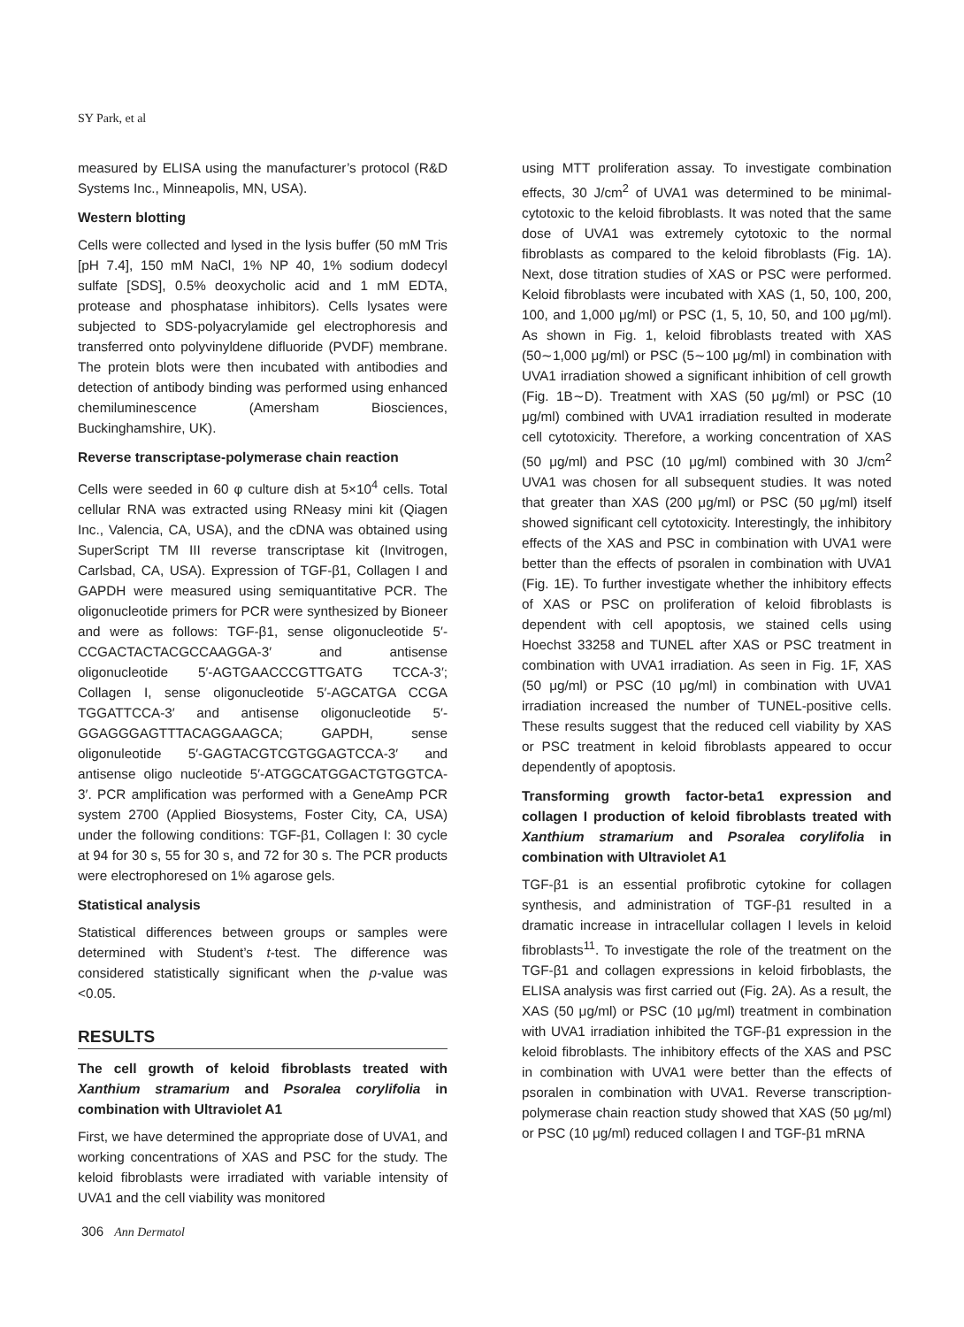SY Park, et al
measured by ELISA using the manufacturer’s protocol (R&D Systems Inc., Minneapolis, MN, USA).
Western blotting
Cells were collected and lysed in the lysis buffer (50 mM Tris [pH 7.4], 150 mM NaCl, 1% NP 40, 1% sodium dodecyl sulfate [SDS], 0.5% deoxycholic acid and 1 mM EDTA, protease and phosphatase inhibitors). Cells lysates were subjected to SDS-polyacrylamide gel electrophoresis and transferred onto polyvinyldene difluoride (PVDF) membrane. The protein blots were then incubated with antibodies and detection of antibody binding was performed using enhanced chemiluminescence (Amersham Biosciences, Buckinghamshire, UK).
Reverse transcriptase-polymerase chain reaction
Cells were seeded in 60 φ culture dish at 5×10<sup>4</sup> cells. Total cellular RNA was extracted using RNeasy mini kit (Qiagen Inc., Valencia, CA, USA), and the cDNA was obtained using SuperScript TM III reverse transcriptase kit (Invitrogen, Carlsbad, CA, USA). Expression of TGF-β1, Collagen I and GAPDH were measured using semiquantitative PCR. The oligonucleotide primers for PCR were synthesized by Bioneer and were as follows: TGF-β1, sense oligonucleotide 5′-CCGACTACTACGCCAAGGA-3′ and antisense oligonucleotide 5′-AGTGAACCCGTTGATG TCCA-3′; Collagen I, sense oligonucleotide 5′-AGCATGA CCGA TGGATTCCA-3′ and antisense oligonucleotide 5′-GGAGGGAGTTTACAGGAAGCA; GAPDH, sense oligonuleotide 5′-GAGTACGTCGTGGAGTCCA-3′ and antisense oligo nucleotide 5′-ATGGCATGGACTGTGGTCA-3′. PCR amplification was performed with a GeneAmp PCR system 2700 (Applied Biosystems, Foster City, CA, USA) under the following conditions: TGF-β1, Collagen I: 30 cycle at 94 for 30 s, 55 for 30 s, and 72 for 30 s. The PCR products were electrophoresed on 1% agarose gels.
Statistical analysis
Statistical differences between groups or samples were determined with Student’s t-test. The difference was considered statistically significant when the p-value was <0.05.
RESULTS
The cell growth of keloid fibroblasts treated with Xanthium stramarium and Psoralea corylifolia in combination with Ultraviolet A1
First, we have determined the appropriate dose of UVA1, and working concentrations of XAS and PSC for the study. The keloid fibroblasts were irradiated with variable intensity of UVA1 and the cell viability was monitored
using MTT proliferation assay. To investigate combination effects, 30 J/cm<sup>2</sup> of UVA1 was determined to be minimal-cytotoxic to the keloid fibroblasts. It was noted that the same dose of UVA1 was extremely cytotoxic to the normal fibroblasts as compared to the keloid fibroblasts (Fig. 1A). Next, dose titration studies of XAS or PSC were performed. Keloid fibroblasts were incubated with XAS (1, 50, 100, 200, 100, and 1,000 μg/ml) or PSC (1, 5, 10, 50, and 100 μg/ml). As shown in Fig. 1, keloid fibroblasts treated with XAS (50∼1,000 μg/ml) or PSC (5∼100 μg/ml) in combination with UVA1 irradiation showed a significant inhibition of cell growth (Fig. 1B∼D). Treatment with XAS (50 μg/ml) or PSC (10 μg/ml) combined with UVA1 irradiation resulted in moderate cell cytotoxicity. Therefore, a working concentration of XAS (50 μg/ml) and PSC (10 μg/ml) combined with 30 J/cm<sup>2</sup> UVA1 was chosen for all subsequent studies. It was noted that greater than XAS (200 μg/ml) or PSC (50 μg/ml) itself showed significant cell cytotoxicity. Interestingly, the inhibitory effects of the XAS and PSC in combination with UVA1 were better than the effects of psoralen in combination with UVA1 (Fig. 1E). To further investigate whether the inhibitory effects of XAS or PSC on proliferation of keloid fibroblasts is dependent with cell apoptosis, we stained cells using Hoechst 33258 and TUNEL after XAS or PSC treatment in combination with UVA1 irradiation. As seen in Fig. 1F, XAS (50 μg/ml) or PSC (10 μg/ml) in combination with UVA1 irradiation increased the number of TUNEL-positive cells. These results suggest that the reduced cell viability by XAS or PSC treatment in keloid fibroblasts appeared to occur dependently of apoptosis.
Transforming growth factor-beta1 expression and collagen I production of keloid fibroblasts treated with Xanthium stramarium and Psoralea corylifolia in combination with Ultraviolet A1
TGF-β1 is an essential profibrotic cytokine for collagen synthesis, and administration of TGF-β1 resulted in a dramatic increase in intracellular collagen I levels in keloid fibroblasts<sup>11</sup>. To investigate the role of the treatment on the TGF-β1 and collagen expressions in keloid firboblasts, the ELISA analysis was first carried out (Fig. 2A). As a result, the XAS (50 μg/ml) or PSC (10 μg/ml) treatment in combination with UVA1 irradiation inhibited the TGF-β1 expression in the keloid fibroblasts. The inhibitory effects of the XAS and PSC in combination with UVA1 were better than the effects of psoralen in combination with UVA1. Reverse transcription-polymerase chain reaction study showed that XAS (50 μg/ml) or PSC (10 μg/ml) reduced collagen I and TGF-β1 mRNA
306 Ann Dermatol